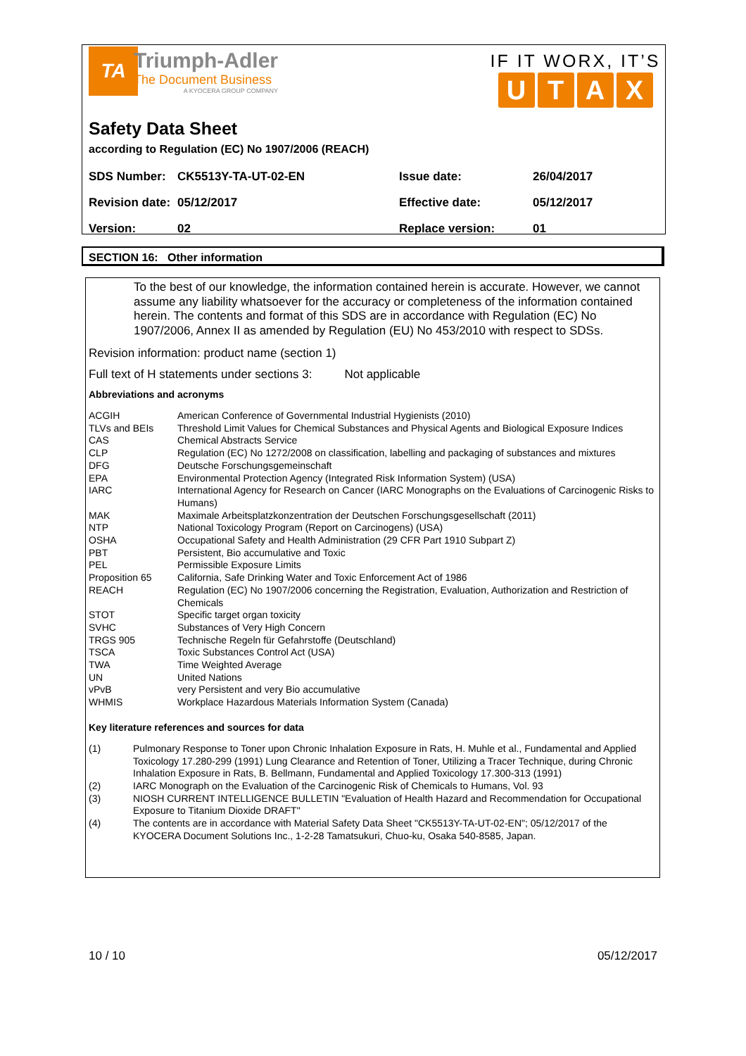TA
Triumph-Adler
The Document Business
A KYOCERA GROUP COMPANY
IF IT WORX, IT’S
UTAX
Safety Data Sheet
according to Regulation (EC) No 1907/2006 (REACH)
| SDS Number: | CK5513Y-TA-UT-02-EN | Issue date: | 26/04/2017 |
| Revision date: | 05/12/2017 | Effective date: | 05/12/2017 |
| Version: | 02 | Replace version: | 01 |
SECTION 16: Other information
To the best of our knowledge, the information contained herein is accurate. However, we cannot assume any liability whatsoever for the accuracy or completeness of the information contained herein. The contents and format of this SDS are in accordance with Regulation (EC) No 1907/2006, Annex II as amended by Regulation (EU) No 453/2010 with respect to SDSs.
Revision information: product name (section 1)
Full text of H statements under sections 3: Not applicable
Abbreviations and acronyms
| ACGIH | American Conference of Governmental Industrial Hygienists (2010) |
| TLVs and BEIs | Threshold Limit Values for Chemical Substances and Physical Agents and Biological Exposure Indices |
| CAS | Chemical Abstracts Service |
| CLP | Regulation (EC) No 1272/2008 on classification, labelling and packaging of substances and mixtures |
| DFG | Deutsche Forschungsgemeinschaft |
| EPA | Environmental Protection Agency (Integrated Risk Information System) (USA) |
| IARC | International Agency for Research on Cancer (IARC Monographs on the Evaluations of Carcinogenic Risks to Humans) |
| MAK | Maximale Arbeitsplatzkonzentration der Deutschen Forschungsgesellschaft (2011) |
| NTP | National Toxicology Program (Report on Carcinogens) (USA) |
| OSHA | Occupational Safety and Health Administration (29 CFR Part 1910 Subpart Z) |
| PBT | Persistent, Bio accumulative and Toxic |
| PEL | Permissible Exposure Limits |
| Proposition 65 | California, Safe Drinking Water and Toxic Enforcement Act of 1986 |
| REACH | Regulation (EC) No 1907/2006 concerning the Registration, Evaluation, Authorization and Restriction of Chemicals |
| STOT | Specific target organ toxicity |
| SVHC | Substances of Very High Concern |
| TRGS 905 | Technische Regeln für Gefahrstoffe (Deutschland) |
| TSCA | Toxic Substances Control Act (USA) |
| TWA | Time Weighted Average |
| UN | United Nations |
| vPvB | very Persistent and very Bio accumulative |
| WHMIS | Workplace Hazardous Materials Information System (Canada) |
Key literature references and sources for data
| (1) | Pulmonary Response to Toner upon Chronic Inhalation Exposure in Rats, H. Muhle et al., Fundamental and Applied Toxicology 17.280-299 (1991) Lung Clearance and Retention of Toner, Utilizing a Tracer Technique, during Chronic Inhalation Exposure in Rats, B. Bellmann, Fundamental and Applied Toxicology 17.300-313 (1991) |
| (2) | IARC Monograph on the Evaluation of the Carcinogenic Risk of Chemicals to Humans, Vol. 93 |
| (3) | NIOSH CURRENT INTELLIGENCE BULLETIN "Evaluation of Health Hazard and Recommendation for Occupational Exposure to Titanium Dioxide DRAFT" |
| (4) | The contents are in accordance with Material Safety Data Sheet "CK5513Y-TA-UT-02-EN"; 05/12/2017 of the KYOCERA Document Solutions Inc., 1-2-28 Tamatsukuri, Chuo-ku, Osaka 540-8585, Japan. |
10 / 10 05/12/2017